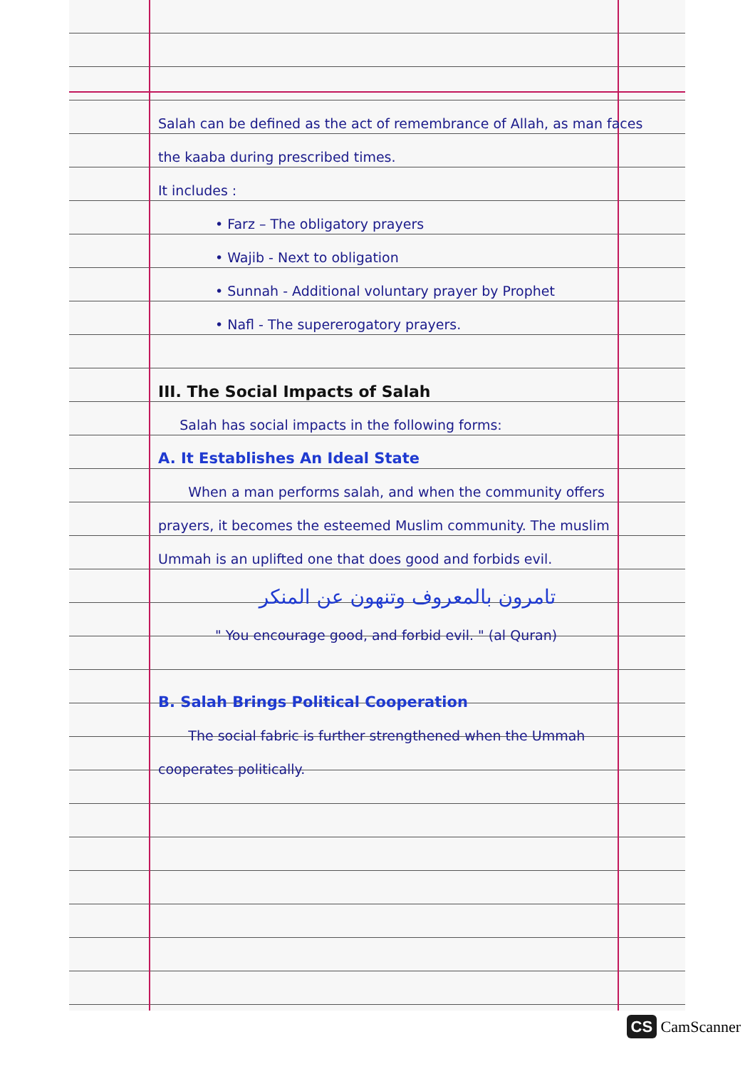Salah can be defined as the act of remembrance of Allah, as man faces the kaaba during prescribed times.
It includes :
• Farz – The obligatory prayers
• Wajib - Next to obligation
• Sunnah - Additional voluntary prayer by Prophet
• Nafl - The supererogatory prayers.
III. The Social Impacts of Salah
Salah has social impacts in the following forms:
A. It Establishes An Ideal State
When a man performs salah, and when the community offers prayers, it becomes the esteemed Muslim community. The muslim Ummah is an uplifted one that does good and forbids evil.
تامرون بالمعروف وتنهون عن المنكر
" You encourage good, and forbid evil. " (al Quran)
B. Salah Brings Political Cooperation
The social fabric is further strengthened when the Ummah cooperates politically.
CS CamScanner